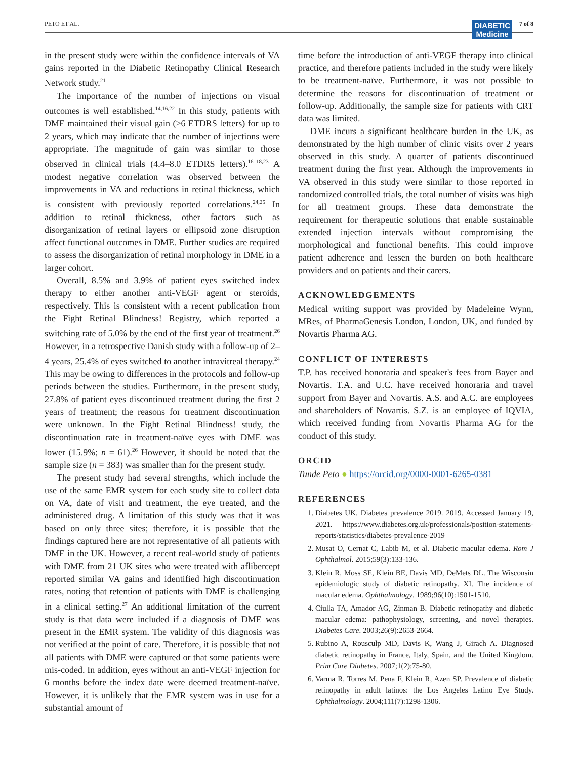PETO ET AL.
DIABETIC
Medicine
7 of 8
in the present study were within the confidence intervals of VA gains reported in the Diabetic Retinopathy Clinical Research Network study.<sup>21</sup>
The importance of the number of injections on visual outcomes is well established.<sup>14,16,22</sup> In this study, patients with DME maintained their visual gain (>6 ETDRS letters) for up to 2 years, which may indicate that the number of injections were appropriate. The magnitude of gain was similar to those observed in clinical trials (4.4–8.0 ETDRS letters).<sup>16–18,23</sup> A modest negative correlation was observed between the improvements in VA and reductions in retinal thickness, which is consistent with previously reported correlations.<sup>24,25</sup> In addition to retinal thickness, other factors such as disorganization of retinal layers or ellipsoid zone disruption affect functional outcomes in DME. Further studies are required to assess the disorganization of retinal morphology in DME in a larger cohort.
Overall, 8.5% and 3.9% of patient eyes switched index therapy to either another anti-VEGF agent or steroids, respectively. This is consistent with a recent publication from the Fight Retinal Blindness! Registry, which reported a switching rate of 5.0% by the end of the first year of treatment.<sup>26</sup> However, in a retrospective Danish study with a follow-up of 2–4 years, 25.4% of eyes switched to another intravitreal therapy.<sup>24</sup> This may be owing to differences in the protocols and follow-up periods between the studies. Furthermore, in the present study, 27.8% of patient eyes discontinued treatment during the first 2 years of treatment; the reasons for treatment discontinuation were unknown. In the Fight Retinal Blindness! study, the discontinuation rate in treatment-naïve eyes with DME was lower (15.9%; n = 61).<sup>26</sup> However, it should be noted that the sample size (n = 383) was smaller than for the present study.
The present study had several strengths, which include the use of the same EMR system for each study site to collect data on VA, date of visit and treatment, the eye treated, and the administered drug. A limitation of this study was that it was based on only three sites; therefore, it is possible that the findings captured here are not representative of all patients with DME in the UK. However, a recent real-world study of patients with DME from 21 UK sites who were treated with aflibercept reported similar VA gains and identified high discontinuation rates, noting that retention of patients with DME is challenging in a clinical setting.<sup>27</sup> An additional limitation of the current study is that data were included if a diagnosis of DME was present in the EMR system. The validity of this diagnosis was not verified at the point of care. Therefore, it is possible that not all patients with DME were captured or that some patients were mis-coded. In addition, eyes without an anti-VEGF injection for 6 months before the index date were deemed treatment-naïve. However, it is unlikely that the EMR system was in use for a substantial amount of
time before the introduction of anti-VEGF therapy into clinical practice, and therefore patients included in the study were likely to be treatment-naïve. Furthermore, it was not possible to determine the reasons for discontinuation of treatment or follow-up. Additionally, the sample size for patients with CRT data was limited.
DME incurs a significant healthcare burden in the UK, as demonstrated by the high number of clinic visits over 2 years observed in this study. A quarter of patients discontinued treatment during the first year. Although the improvements in VA observed in this study were similar to those reported in randomized controlled trials, the total number of visits was high for all treatment groups. These data demonstrate the requirement for therapeutic solutions that enable sustainable extended injection intervals without compromising the morphological and functional benefits. This could improve patient adherence and lessen the burden on both healthcare providers and on patients and their carers.
ACKNOWLEDGEMENTS
Medical writing support was provided by Madeleine Wynn, MRes, of PharmaGenesis London, London, UK, and funded by Novartis Pharma AG.
CONFLICT OF INTERESTS
T.P. has received honoraria and speaker's fees from Bayer and Novartis. T.A. and U.C. have received honoraria and travel support from Bayer and Novartis. A.S. and A.C. are employees and shareholders of Novartis. S.Z. is an employee of IQVIA, which received funding from Novartis Pharma AG for the conduct of this study.
ORCID
Tunde Peto ● https://orcid.org/0000-0001-6265-0381
REFERENCES
1. Diabetes UK. Diabetes prevalence 2019. 2019. Accessed January 19, 2021. https://www.diabetes.org.uk/professionals/position-statements-reports/statistics/diabetes-prevalence-2019
2. Musat O, Cernat C, Labib M, et al. Diabetic macular edema. Rom J Ophthalmol. 2015;59(3):133-136.
3. Klein R, Moss SE, Klein BE, Davis MD, DeMets DL. The Wisconsin epidemiologic study of diabetic retinopathy. XI. The incidence of macular edema. Ophthalmology. 1989;96(10):1501-1510.
4. Ciulla TA, Amador AG, Zinman B. Diabetic retinopathy and diabetic macular edema: pathophysiology, screening, and novel therapies. Diabetes Care. 2003;26(9):2653-2664.
5. Rubino A, Rousculp MD, Davis K, Wang J, Girach A. Diagnosed diabetic retinopathy in France, Italy, Spain, and the United Kingdom. Prim Care Diabetes. 2007;1(2):75-80.
6. Varma R, Torres M, Pena F, Klein R, Azen SP. Prevalence of diabetic retinopathy in adult latinos: the Los Angeles Latino Eye Study. Ophthalmology. 2004;111(7):1298-1306.